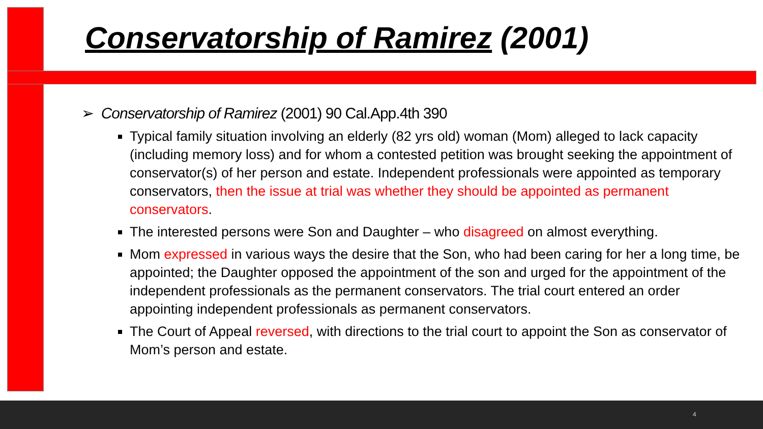Conservatorship of Ramirez (2001)
➢ Conservatorship of Ramirez (2001) 90 Cal.App.4th 390
Typical family situation involving an elderly (82 yrs old) woman (Mom) alleged to lack capacity (including memory loss) and for whom a contested petition was brought seeking the appointment of conservator(s) of her person and estate. Independent professionals were appointed as temporary conservators, then the issue at trial was whether they should be appointed as permanent conservators.
The interested persons were Son and Daughter – who disagreed on almost everything.
Mom expressed in various ways the desire that the Son, who had been caring for her a long time, be appointed; the Daughter opposed the appointment of the son and urged for the appointment of the independent professionals as the permanent conservators. The trial court entered an order appointing independent professionals as permanent conservators.
The Court of Appeal reversed, with directions to the trial court to appoint the Son as conservator of Mom’s person and estate.
4